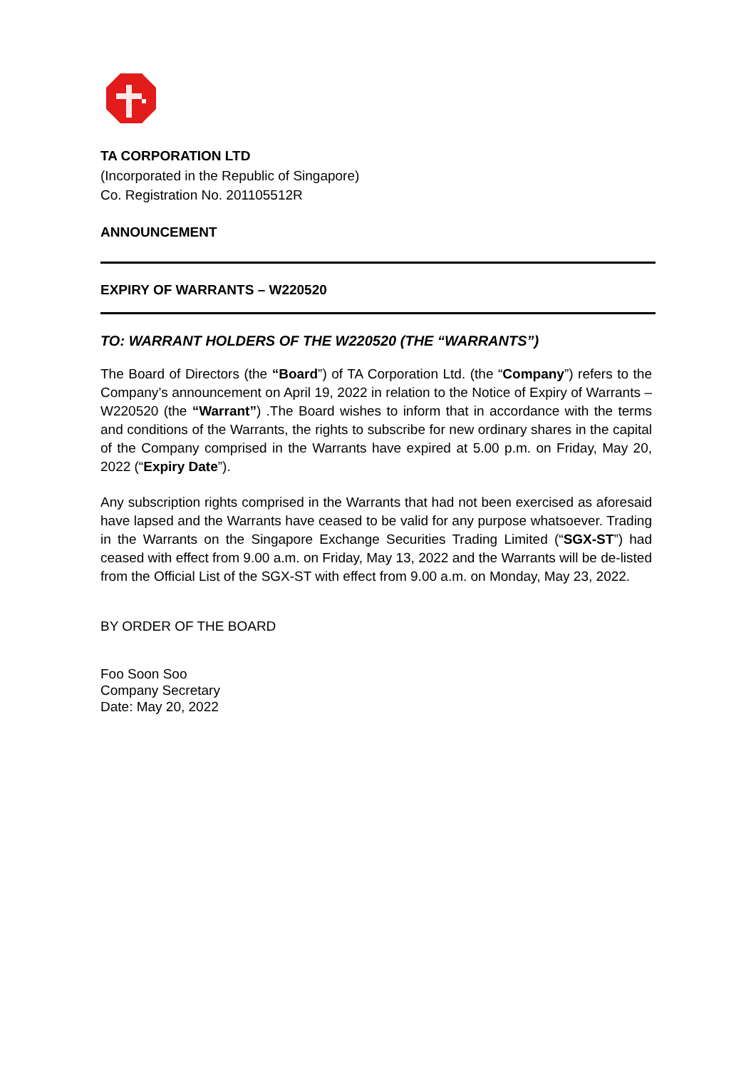TA CORPORATION LTD
(Incorporated in the Republic of Singapore)
Co. Registration No. 201105512R
ANNOUNCEMENT
EXPIRY OF WARRANTS – W220520
TO: WARRANT HOLDERS OF THE W220520 (THE “WARRANTS”)
The Board of Directors (the “Board”) of TA Corporation Ltd. (the “Company”) refers to the Company’s announcement on April 19, 2022 in relation to the Notice of Expiry of Warrants – W220520 (the “Warrant”) .The Board wishes to inform that in accordance with the terms and conditions of the Warrants, the rights to subscribe for new ordinary shares in the capital of the Company comprised in the Warrants have expired at 5.00 p.m. on Friday, May 20, 2022 (“Expiry Date”).
Any subscription rights comprised in the Warrants that had not been exercised as aforesaid have lapsed and the Warrants have ceased to be valid for any purpose whatsoever. Trading in the Warrants on the Singapore Exchange Securities Trading Limited (“SGX-ST”) had ceased with effect from 9.00 a.m. on Friday, May 13, 2022 and the Warrants will be de-listed from the Official List of the SGX-ST with effect from 9.00 a.m. on Monday, May 23, 2022.
BY ORDER OF THE BOARD
Foo Soon Soo
Company Secretary
Date: May 20, 2022